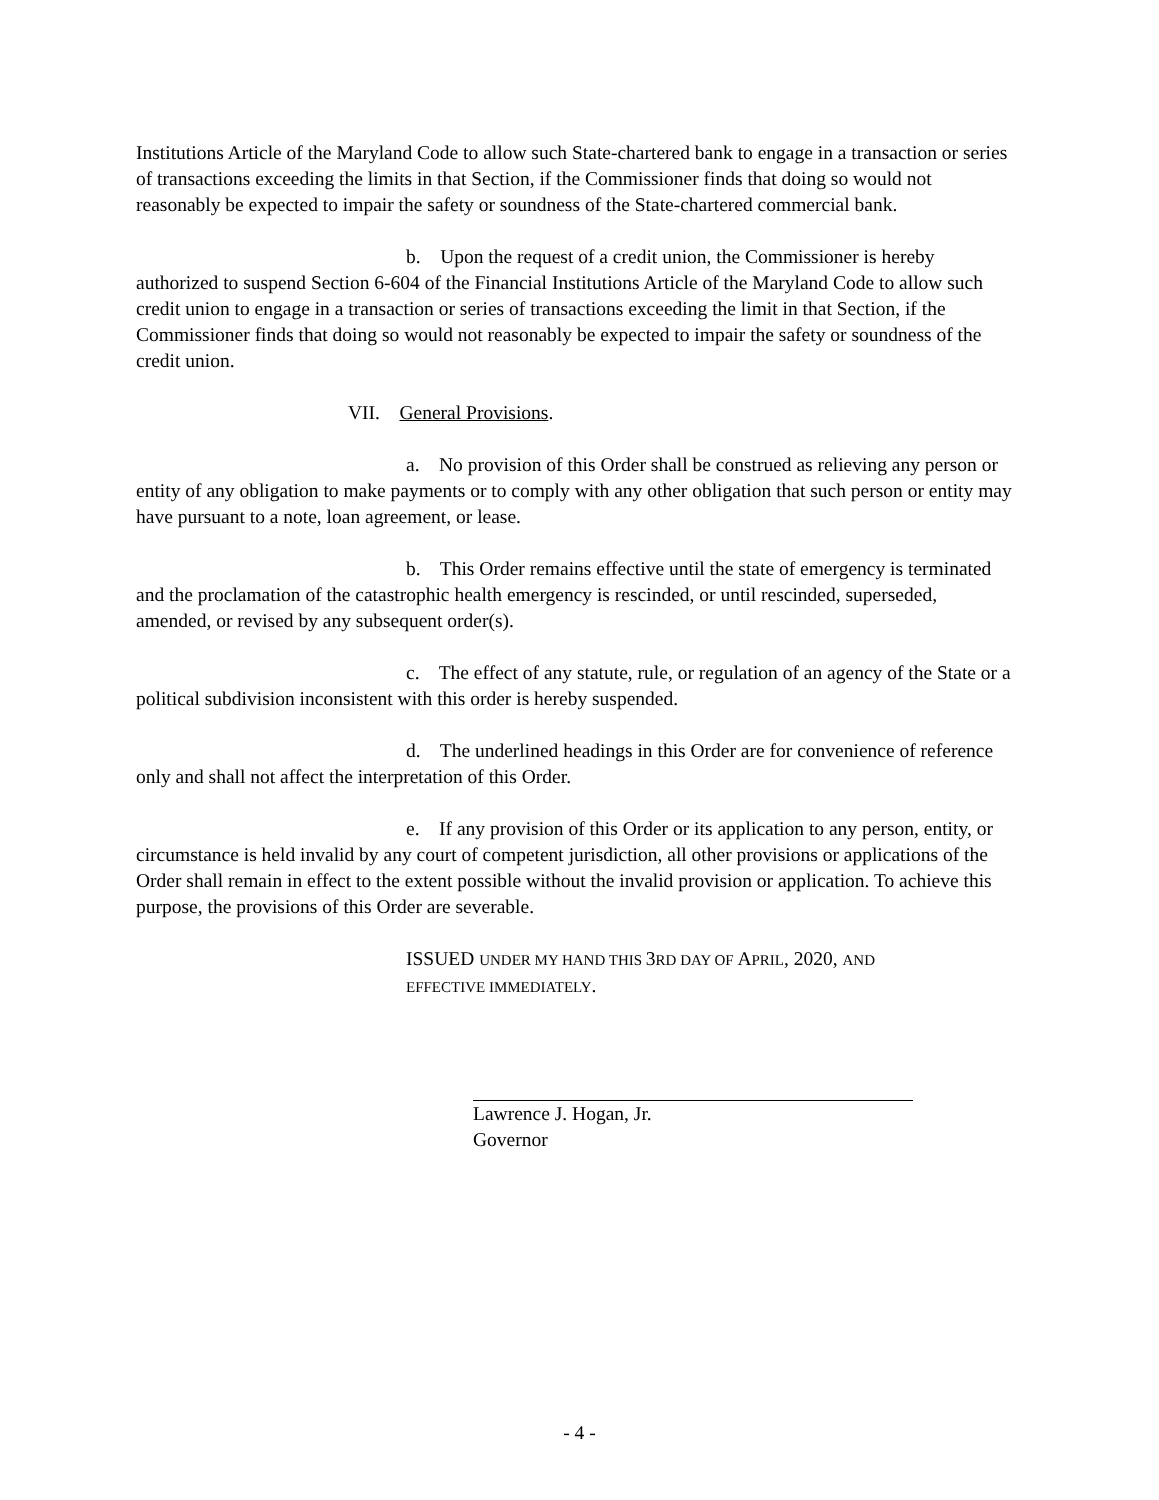Institutions Article of the Maryland Code to allow such State-chartered bank to engage in a transaction or series of transactions exceeding the limits in that Section, if the Commissioner finds that doing so would not reasonably be expected to impair the safety or soundness of the State-chartered commercial bank.
b. Upon the request of a credit union, the Commissioner is hereby authorized to suspend Section 6-604 of the Financial Institutions Article of the Maryland Code to allow such credit union to engage in a transaction or series of transactions exceeding the limit in that Section, if the Commissioner finds that doing so would not reasonably be expected to impair the safety or soundness of the credit union.
VII. General Provisions.
a. No provision of this Order shall be construed as relieving any person or entity of any obligation to make payments or to comply with any other obligation that such person or entity may have pursuant to a note, loan agreement, or lease.
b. This Order remains effective until the state of emergency is terminated and the proclamation of the catastrophic health emergency is rescinded, or until rescinded, superseded, amended, or revised by any subsequent order(s).
c. The effect of any statute, rule, or regulation of an agency of the State or a political subdivision inconsistent with this order is hereby suspended.
d. The underlined headings in this Order are for convenience of reference only and shall not affect the interpretation of this Order.
e. If any provision of this Order or its application to any person, entity, or circumstance is held invalid by any court of competent jurisdiction, all other provisions or applications of the Order shall remain in effect to the extent possible without the invalid provision or application. To achieve this purpose, the provisions of this Order are severable.
ISSUED UNDER MY HAND THIS 3RD DAY OF APRIL, 2020, AND
EFFECTIVE IMMEDIATELY.
Lawrence J. Hogan, Jr.
Governor
- 4 -